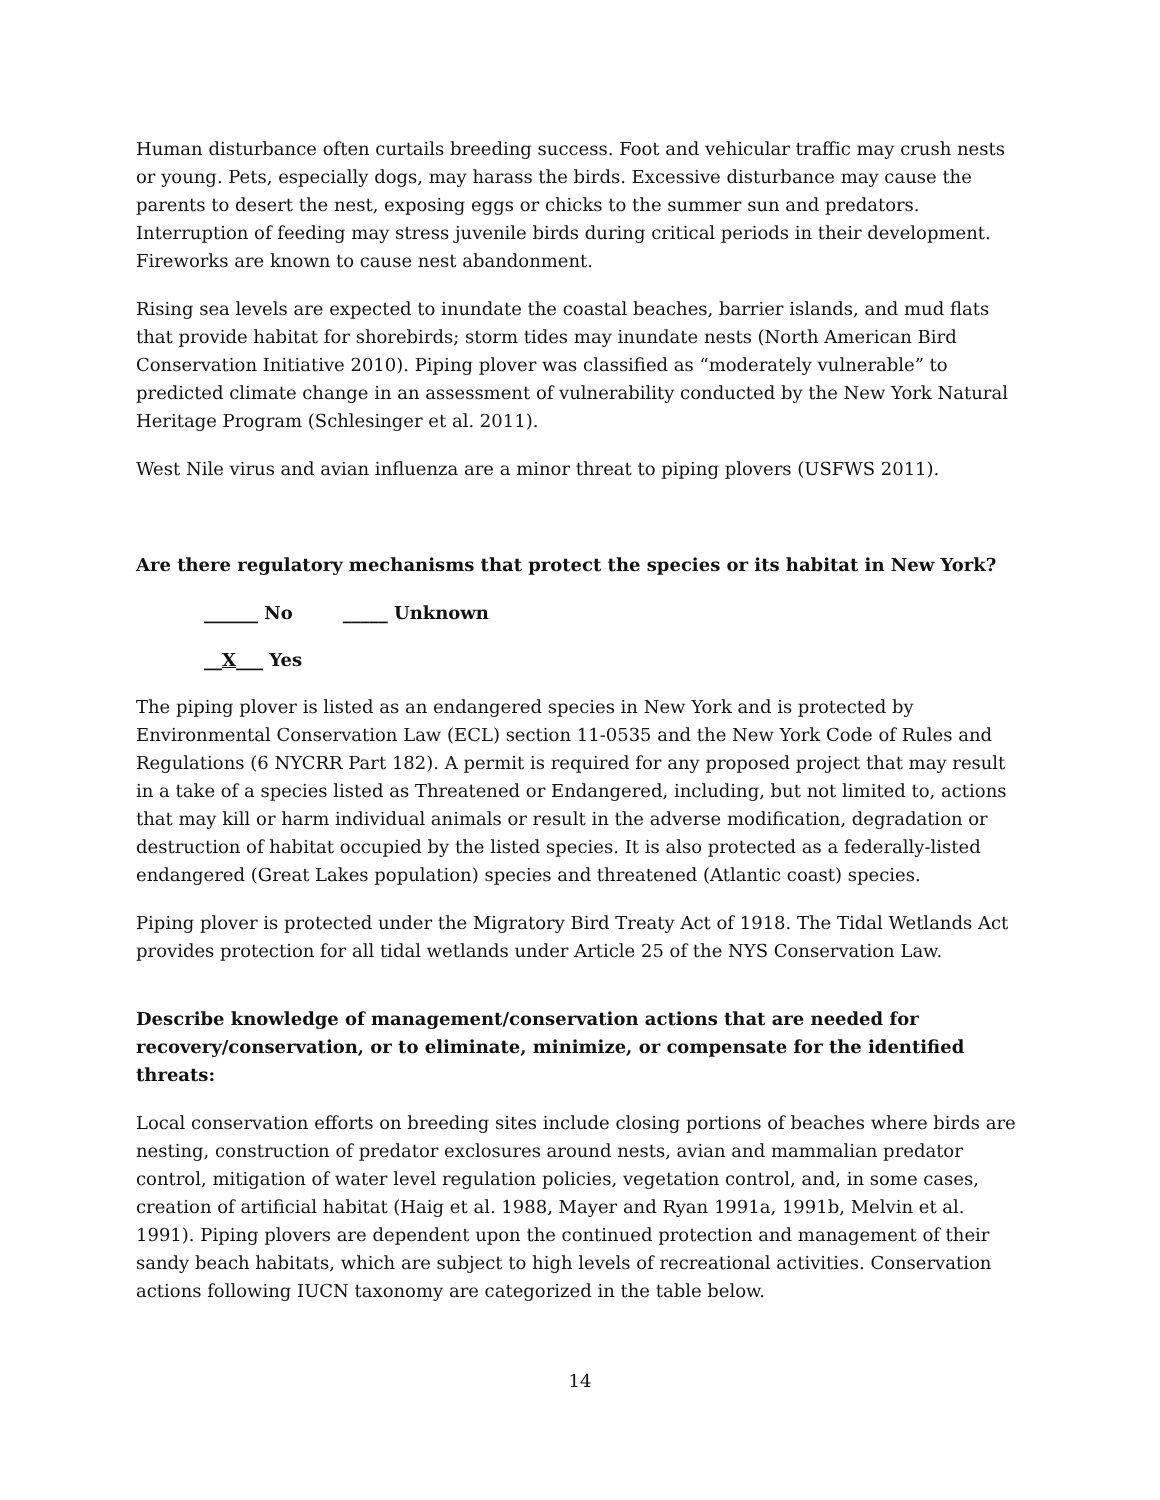Human disturbance often curtails breeding success. Foot and vehicular traffic may crush nests or young. Pets, especially dogs, may harass the birds. Excessive disturbance may cause the parents to desert the nest, exposing eggs or chicks to the summer sun and predators. Interruption of feeding may stress juvenile birds during critical periods in their development. Fireworks are known to cause nest abandonment.
Rising sea levels are expected to inundate the coastal beaches, barrier islands, and mud flats that provide habitat for shorebirds; storm tides may inundate nests (North American Bird Conservation Initiative 2010). Piping plover was classified as “moderately vulnerable” to predicted climate change in an assessment of vulnerability conducted by the New York Natural Heritage Program (Schlesinger et al. 2011).
West Nile virus and avian influenza are a minor threat to piping plovers (USFWS 2011).
Are there regulatory mechanisms that protect the species or its habitat in New York?
______ No _____ Unknown
__X___ Yes
The piping plover is listed as an endangered species in New York and is protected by Environmental Conservation Law (ECL) section 11-0535 and the New York Code of Rules and Regulations (6 NYCRR Part 182). A permit is required for any proposed project that may result in a take of a species listed as Threatened or Endangered, including, but not limited to, actions that may kill or harm individual animals or result in the adverse modification, degradation or destruction of habitat occupied by the listed species. It is also protected as a federally-listed endangered (Great Lakes population) species and threatened (Atlantic coast) species.
Piping plover is protected under the Migratory Bird Treaty Act of 1918. The Tidal Wetlands Act provides protection for all tidal wetlands under Article 25 of the NYS Conservation Law.
Describe knowledge of management/conservation actions that are needed for recovery/conservation, or to eliminate, minimize, or compensate for the identified threats:
Local conservation efforts on breeding sites include closing portions of beaches where birds are nesting, construction of predator exclosures around nests, avian and mammalian predator control, mitigation of water level regulation policies, vegetation control, and, in some cases, creation of artificial habitat (Haig et al. 1988, Mayer and Ryan 1991a, 1991b, Melvin et al. 1991). Piping plovers are dependent upon the continued protection and management of their sandy beach habitats, which are subject to high levels of recreational activities. Conservation actions following IUCN taxonomy are categorized in the table below.
14